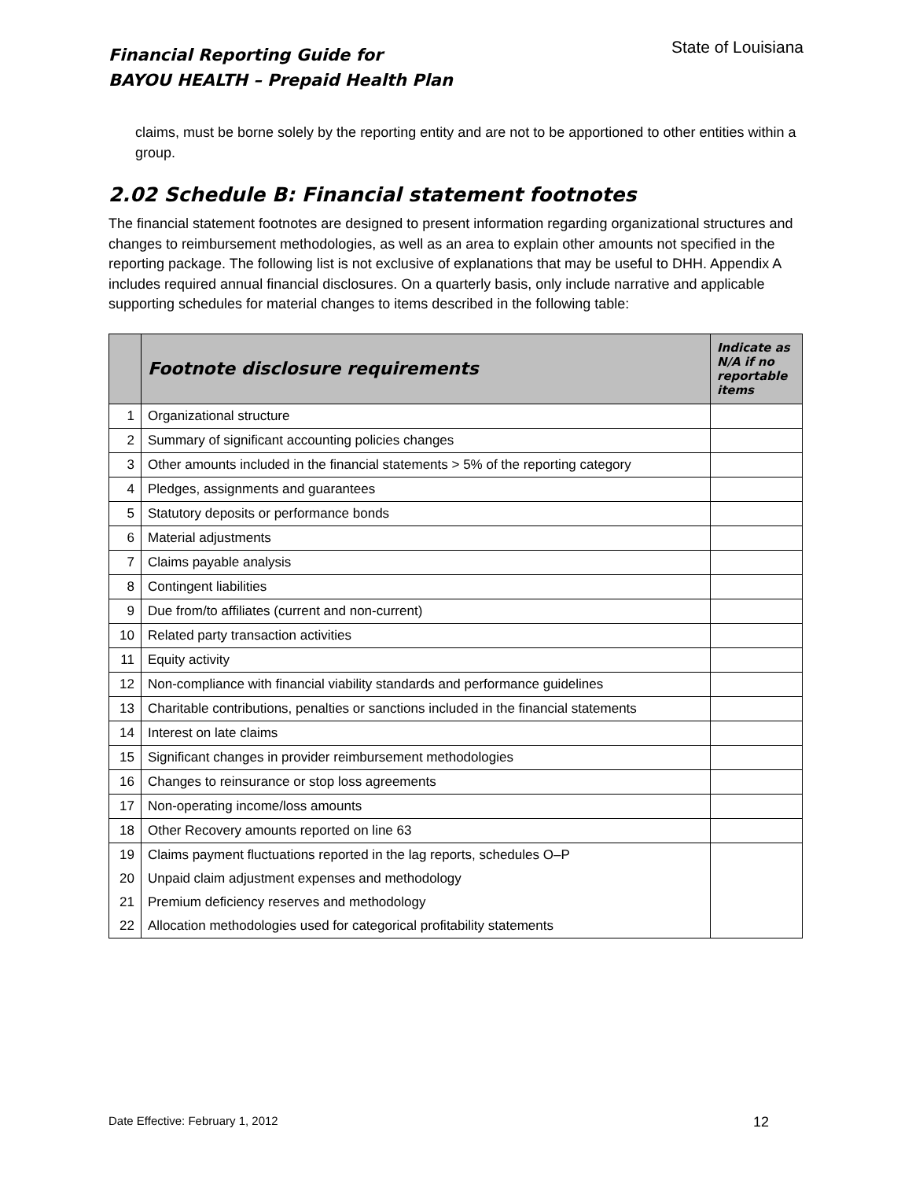Financial Reporting Guide for
BAYOU HEALTH – Prepaid Health Plan
State of Louisiana
claims, must be borne solely by the reporting entity and are not to be apportioned to other entities within a group.
2.02 Schedule B: Financial statement footnotes
The financial statement footnotes are designed to present information regarding organizational structures and changes to reimbursement methodologies, as well as an area to explain other amounts not specified in the reporting package. The following list is not exclusive of explanations that may be useful to DHH. Appendix A includes required annual financial disclosures. On a quarterly basis, only include narrative and applicable supporting schedules for material changes to items described in the following table:
| | Footnote disclosure requirements | Indicate as N/A if no reportable items |
| --- | --- | --- |
| 1 | Organizational structure | |
| 2 | Summary of significant accounting policies changes | |
| 3 | Other amounts included in the financial statements > 5% of the reporting category | |
| 4 | Pledges, assignments and guarantees | |
| 5 | Statutory deposits or performance bonds | |
| 6 | Material adjustments | |
| 7 | Claims payable analysis | |
| 8 | Contingent liabilities | |
| 9 | Due from/to affiliates (current and non-current) | |
| 10 | Related party transaction activities | |
| 11 | Equity activity | |
| 12 | Non-compliance with financial viability standards and performance guidelines | |
| 13 | Charitable contributions, penalties or sanctions included in the financial statements | |
| 14 | Interest on late claims | |
| 15 | Significant changes in provider reimbursement methodologies | |
| 16 | Changes to reinsurance or stop loss agreements | |
| 17 | Non-operating income/loss amounts | |
| 18 | Other Recovery amounts reported on line 63 | |
| 19 | Claims payment fluctuations reported in the lag reports, schedules O–P | |
| 20 | Unpaid claim adjustment expenses and methodology | |
| 21 | Premium deficiency reserves and methodology | |
| 22 | Allocation methodologies used for categorical profitability statements | |
Date Effective: February 1, 2012 12